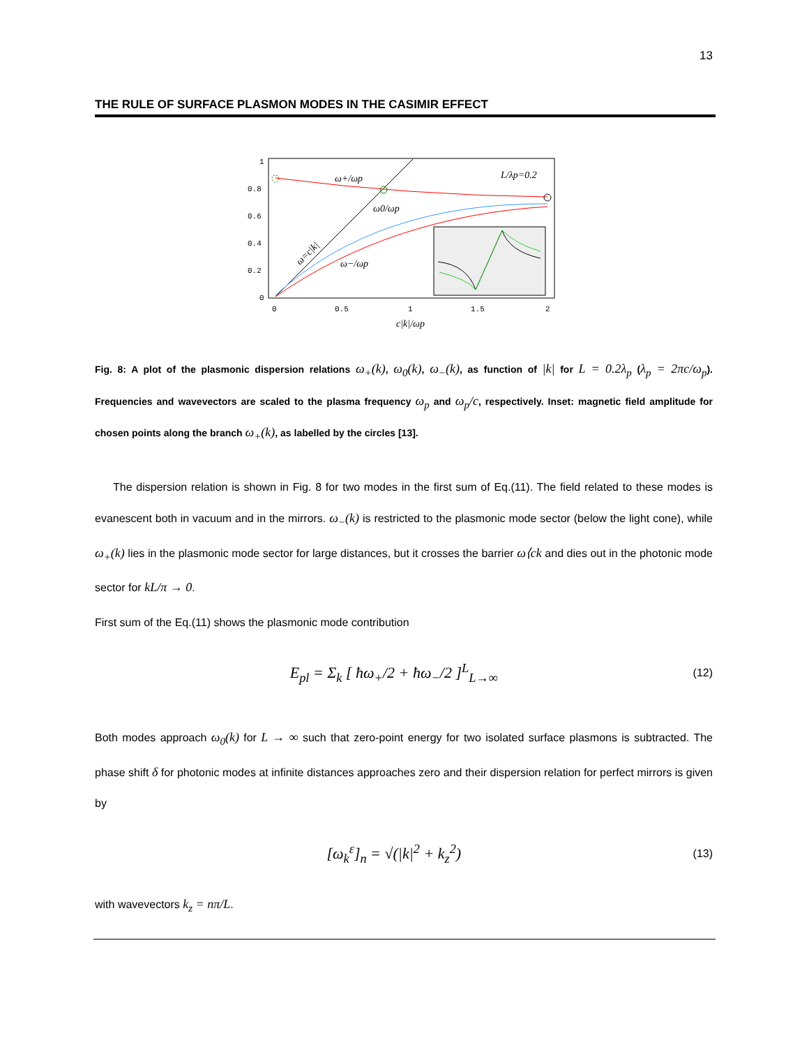13
THE RULE OF SURFACE PLASMON MODES IN THE CASIMIR EFFECT
1
0.8
0.6
0.4
0.2
0
0
0.5
1
1.5
2
ω+/ωp
ω0/ωp
ω−/ωp
L/λp=0.2
ω=c|k|
c|k|/ωp
Fig. 8: A plot of the plasmonic dispersion relations ω<sub>+</sub>(k), ω<sub>0</sub>(k), ω<sub>−</sub>(k), as function of |k| for L = 0.2λ<sub>p</sub> (λ<sub>p</sub> = 2πc/ω<sub>p</sub>). Frequencies and wavevectors are scaled to the plasma frequency ω<sub>p</sub> and ω<sub>p</sub>/c, respectively. Inset: magnetic field amplitude for chosen points along the branch ω<sub>+</sub>(k), as labelled by the circles [13].
The dispersion relation is shown in Fig. 8 for two modes in the first sum of Eq.(11). The field related to these modes is evanescent both in vacuum and in the mirrors. ω<sub>−</sub>(k) is restricted to the plasmonic mode sector (below the light cone), while ω<sub>+</sub>(k) lies in the plasmonic mode sector for large distances, but it crosses the barrier ω⟨ck and dies out in the photonic mode sector for kL/π → 0.
First sum of the Eq.(11) shows the plasmonic mode contribution
E<sub>pl</sub> = Σ<sub>k</sub> [ ħω<sub>+</sub>/2 + ħω<sub>−</sub>/2 ]<sup>L</sup><sub>L→∞</sub>
(12)
Both modes approach ω<sub>0</sub>(k) for L → ∞ such that zero-point energy for two isolated surface plasmons is subtracted. The phase shift δ for photonic modes at infinite distances approaches zero and their dispersion relation for perfect mirrors is given by
[ω<sub>k</sub><sup>ε</sup>]<sub>n</sub> = √(|k|<sup>2</sup> + k<sub>z</sub><sup>2</sup>)
(13)
with wavevectors k<sub>z</sub> = nπ/L.